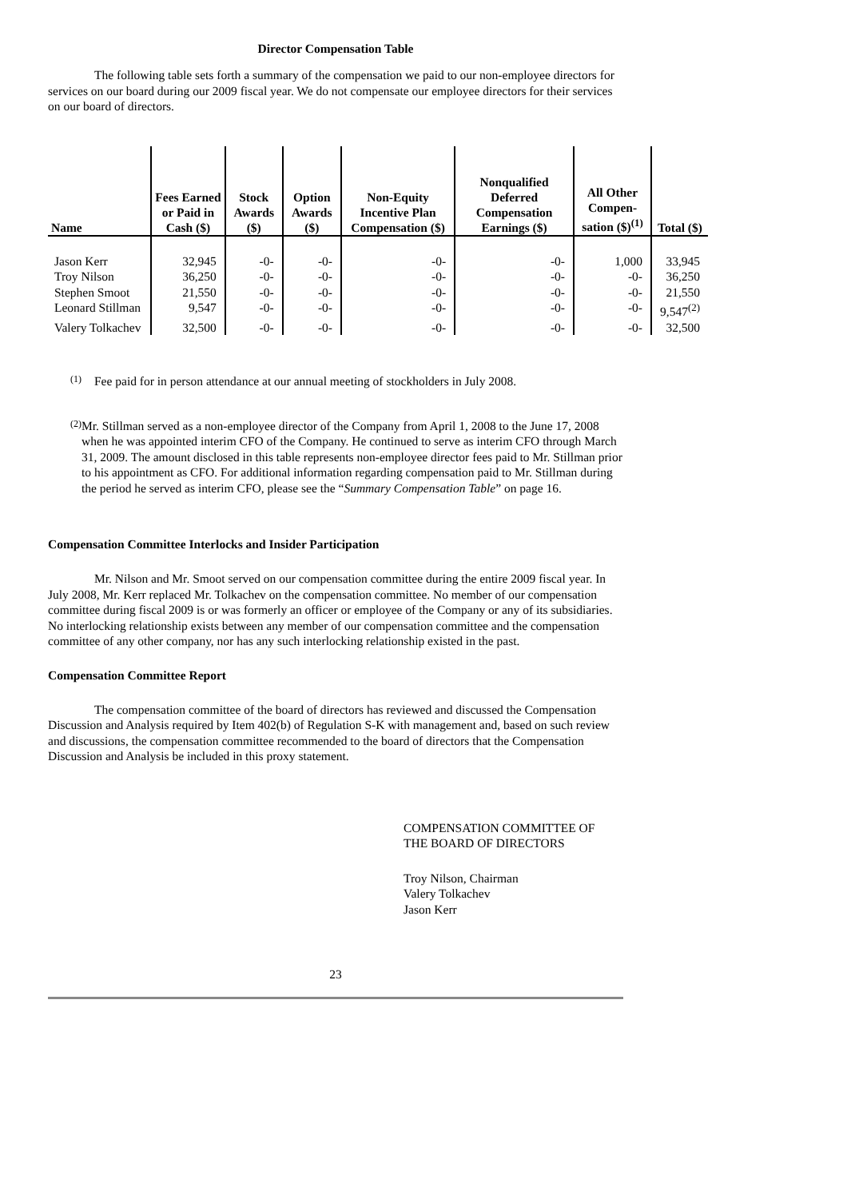Director Compensation Table
The following table sets forth a summary of the compensation we paid to our non-employee directors for services on our board during our 2009 fiscal year. We do not compensate our employee directors for their services on our board of directors.
| Name | Fees Earned or Paid in Cash ($) | Stock Awards ($) | Option Awards ($) | Non-Equity Incentive Plan Compensation ($) | Nonqualified Deferred Compensation Earnings ($) | All Other Compen-sation ($)<sup>(1)</sup> | Total ($) |
| --- | --- | --- | --- | --- | --- | --- | --- |
| Jason Kerr | 32,945 | -0- | -0- | -0- | -0- | 1,000 | 33,945 |
| Troy Nilson | 36,250 | -0- | -0- | -0- | -0- | -0- | 36,250 |
| Stephen Smoot | 21,550 | -0- | -0- | -0- | -0- | -0- | 21,550 |
| Leonard Stillman | 9,547 | -0- | -0- | -0- | -0- | -0- | 9,547<sup>(2)</sup> |
| Valery Tolkachev | 32,500 | -0- | -0- | -0- | -0- | -0- | 32,500 |
(1)
Fee paid for in person attendance at our annual meeting of stockholders in July 2008.
(2)
Mr. Stillman served as a non-employee director of the Company from April 1, 2008 to the June 17, 2008 when he was appointed interim CFO of the Company. He continued to serve as interim CFO through March 31, 2009. The amount disclosed in this table represents non-employee director fees paid to Mr. Stillman prior to his appointment as CFO. For additional information regarding compensation paid to Mr. Stillman during the period he served as interim CFO, please see the “Summary Compensation Table” on page 16.
Compensation Committee Interlocks and Insider Participation
Mr. Nilson and Mr. Smoot served on our compensation committee during the entire 2009 fiscal year. In July 2008, Mr. Kerr replaced Mr. Tolkachev on the compensation committee. No member of our compensation committee during fiscal 2009 is or was formerly an officer or employee of the Company or any of its subsidiaries. No interlocking relationship exists between any member of our compensation committee and the compensation committee of any other company, nor has any such interlocking relationship existed in the past.
Compensation Committee Report
The compensation committee of the board of directors has reviewed and discussed the Compensation Discussion and Analysis required by Item 402(b) of Regulation S-K with management and, based on such review and discussions, the compensation committee recommended to the board of directors that the Compensation Discussion and Analysis be included in this proxy statement.
COMPENSATION COMMITTEE OF
THE BOARD OF DIRECTORS
Troy Nilson, Chairman
Valery Tolkachev
Jason Kerr
23